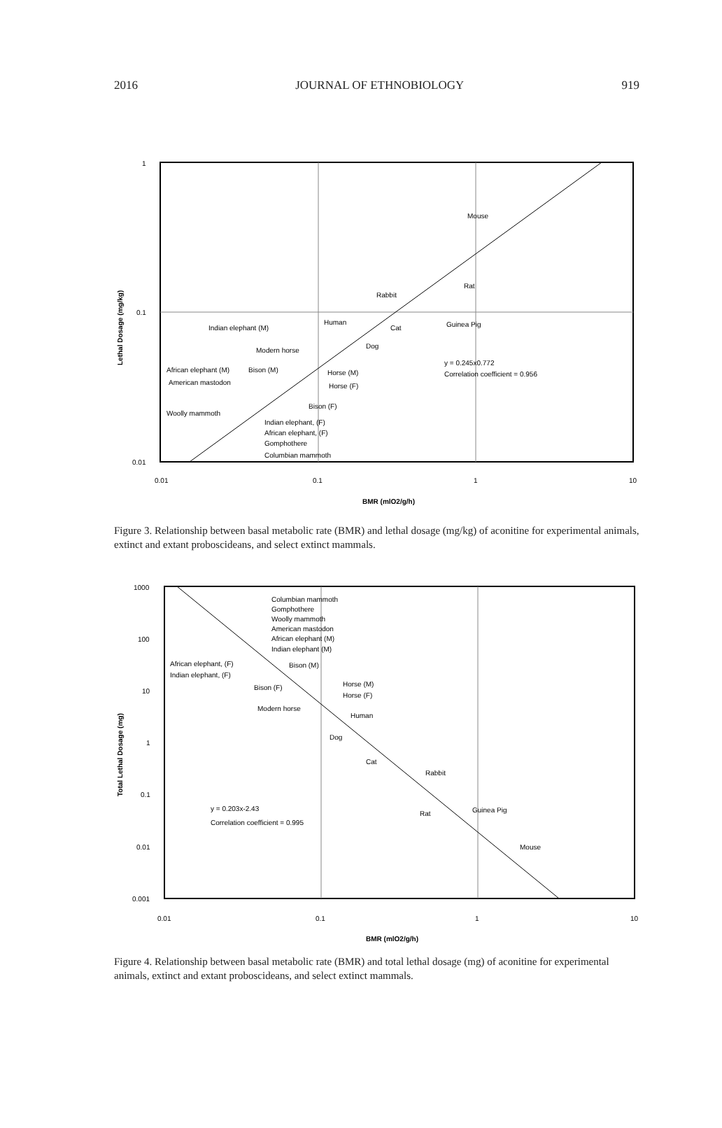2016 JOURNAL OF ETHNOBIOLOGY 919
1
0.1
0.01
0.01
0.1
1
10
BMR (mlO2/g/h)
Lethal Dosage (mg/kg)
Mouse
Rat
Rabbit
Human
Cat
Guinea Pig
Indian elephant (M)
Modern horse
Dog
y = 0.245x0.772
Correlation coefficient = 0.956
African elephant (M)
American mastodon
Bison (M)
Horse (M)
Horse (F)
Bison (F)
Woolly mammoth
Indian elephant, (F)
African elephant, (F)
Gomphothere
Columbian mammoth
Figure 3. Relationship between basal metabolic rate (BMR) and lethal dosage (mg/kg) of aconitine for experimental animals, extinct and extant proboscideans, and select extinct mammals.
1000
100
10
1
0.1
0.01
0.001
0.01
0.1
1
10
BMR (mlO2/g/h)
Total Lethal Dosage (mg)
Columbian mammoth
Gomphothere
Woolly mammoth
American mastodon
African elephant (M)
Indian elephant (M)
African elephant, (F)
Indian elephant, (F)
Bison (M)
Bison (F)
Horse (M)
Horse (F)
Modern horse
Human
Dog
Cat
Rabbit
y = 0.203x-2.43
Correlation coefficient = 0.995
Rat
Guinea Pig
Mouse
Figure 4. Relationship between basal metabolic rate (BMR) and total lethal dosage (mg) of aconitine for experimental animals, extinct and extant proboscideans, and select extinct mammals.